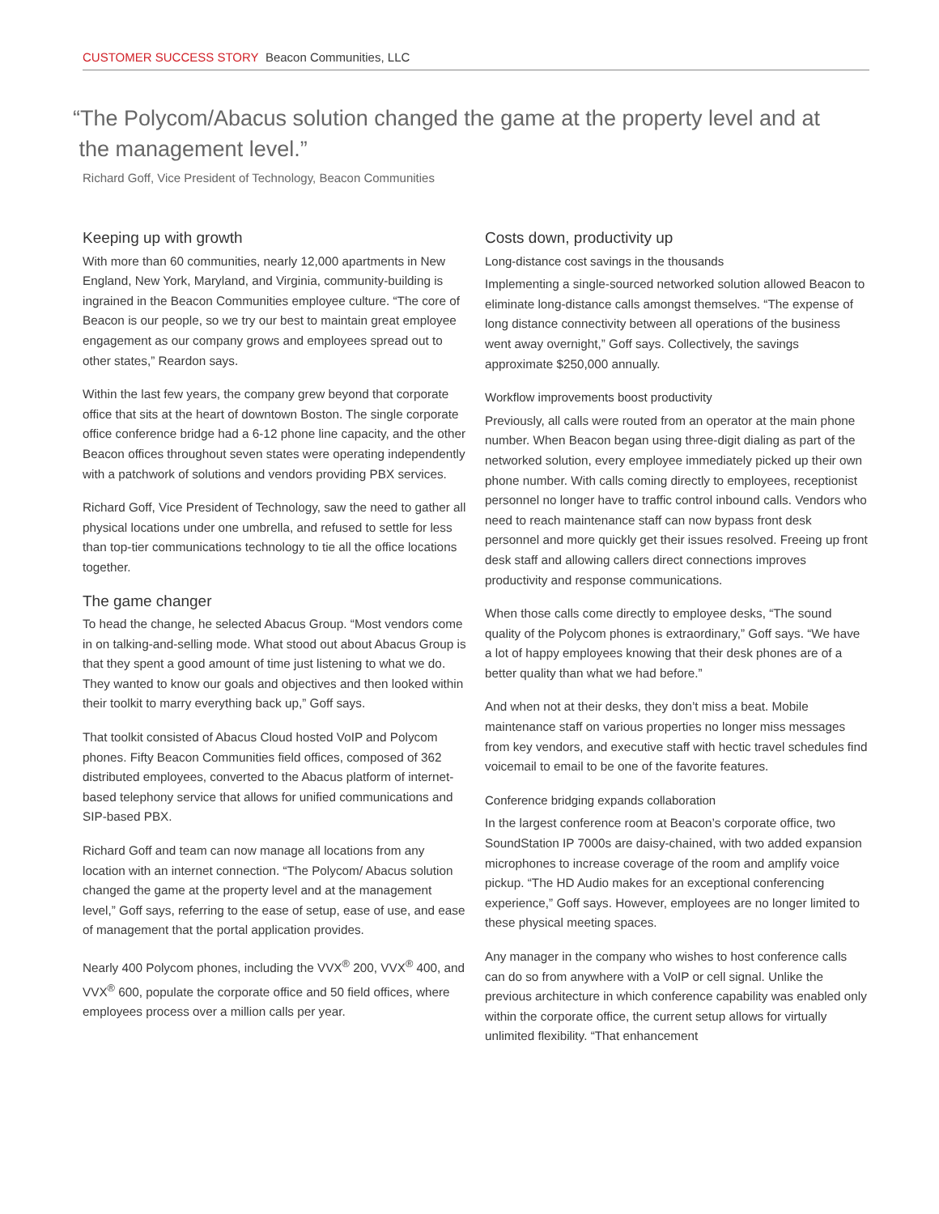CUSTOMER SUCCESS STORY Beacon Communities, LLC
“The Polycom/Abacus solution changed the game at the property level and at
the management level.”
Richard Goff, Vice President of Technology, Beacon Communities
Keeping up with growth
With more than 60 communities, nearly 12,000 apartments in New England, New York, Maryland, and Virginia, community-building is ingrained in the Beacon Communities employee culture. “The core of Beacon is our people, so we try our best to maintain great employee engagement as our company grows and employees spread out to other states,” Reardon says.
Within the last few years, the company grew beyond that corporate office that sits at the heart of downtown Boston. The single corporate office conference bridge had a 6-12 phone line capacity, and the other Beacon offices throughout seven states were operating independently with a patchwork of solutions and vendors providing PBX services.
Richard Goff, Vice President of Technology, saw the need to gather all physical locations under one umbrella, and refused to settle for less than top-tier communications technology to tie all the office locations together.
The game changer
To head the change, he selected Abacus Group. “Most vendors come in on talking-and-selling mode. What stood out about Abacus Group is that they spent a good amount of time just listening to what we do. They wanted to know our goals and objectives and then looked within their toolkit to marry everything back up,” Goff says.
That toolkit consisted of Abacus Cloud hosted VoIP and Polycom phones. Fifty Beacon Communities field offices, composed of 362 distributed employees, converted to the Abacus platform of internet-based telephony service that allows for unified communications and SIP-based PBX.
Richard Goff and team can now manage all locations from any location with an internet connection. “The Polycom/ Abacus solution changed the game at the property level and at the management level,” Goff says, referring to the ease of setup, ease of use, and ease of management that the portal application provides.
Nearly 400 Polycom phones, including the VVX<sup>®</sup> 200, VVX<sup>®</sup> 400, and VVX<sup>®</sup> 600, populate the corporate office and 50 field offices, where employees process over a million calls per year.
Costs down, productivity up
Long-distance cost savings in the thousands
Implementing a single-sourced networked solution allowed Beacon to eliminate long-distance calls amongst themselves. “The expense of long distance connectivity between all operations of the business went away overnight,” Goff says. Collectively, the savings approximate $250,000 annually.
Workflow improvements boost productivity
Previously, all calls were routed from an operator at the main phone number. When Beacon began using three-digit dialing as part of the networked solution, every employee immediately picked up their own phone number. With calls coming directly to employees, receptionist personnel no longer have to traffic control inbound calls. Vendors who need to reach maintenance staff can now bypass front desk personnel and more quickly get their issues resolved. Freeing up front desk staff and allowing callers direct connections improves productivity and response communications.
When those calls come directly to employee desks, “The sound quality of the Polycom phones is extraordinary,” Goff says. “We have a lot of happy employees knowing that their desk phones are of a better quality than what we had before.”
And when not at their desks, they don’t miss a beat. Mobile maintenance staff on various properties no longer miss messages from key vendors, and executive staff with hectic travel schedules find voicemail to email to be one of the favorite features.
Conference bridging expands collaboration
In the largest conference room at Beacon’s corporate office, two SoundStation IP 7000s are daisy-chained, with two added expansion microphones to increase coverage of the room and amplify voice pickup. “The HD Audio makes for an exceptional conferencing experience,” Goff says. However, employees are no longer limited to these physical meeting spaces.
Any manager in the company who wishes to host conference calls can do so from anywhere with a VoIP or cell signal. Unlike the previous architecture in which conference capability was enabled only within the corporate office, the current setup allows for virtually unlimited flexibility. “That enhancement